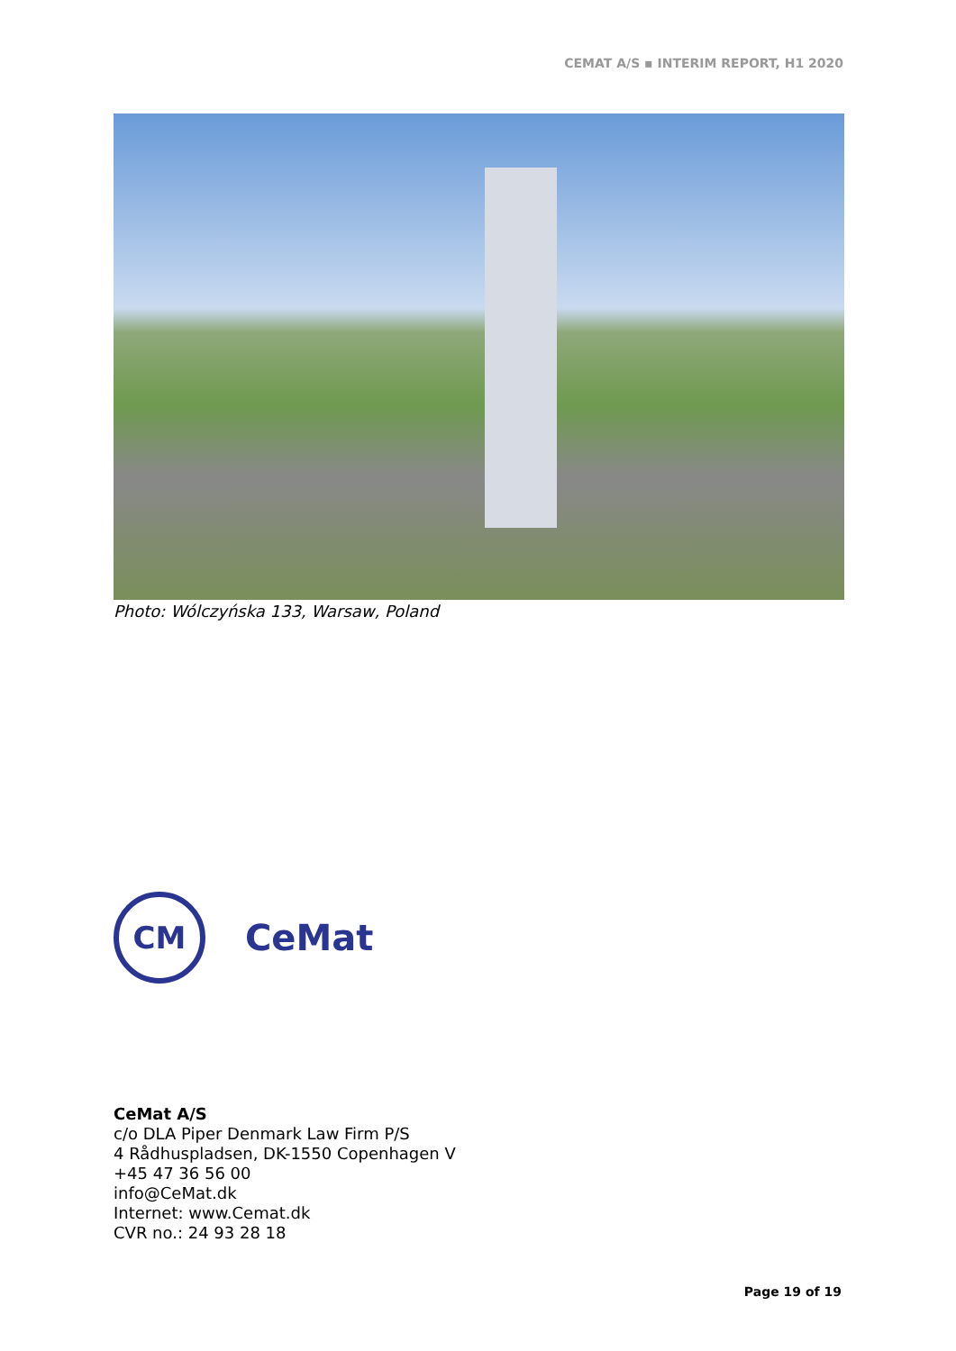CEMAT A/S ▪ INTERIM REPORT, H1 2020
Photo: Wólczyńska 133, Warsaw, Poland
CM
CeMat
CeMat A/S
c/o DLA Piper Denmark Law Firm P/S
4 Rådhuspladsen, DK-1550 Copenhagen V
+45 47 36 56 00
info@CeMat.dk
Internet: www.Cemat.dk
CVR no.: 24 93 28 18
Page 19 of 19